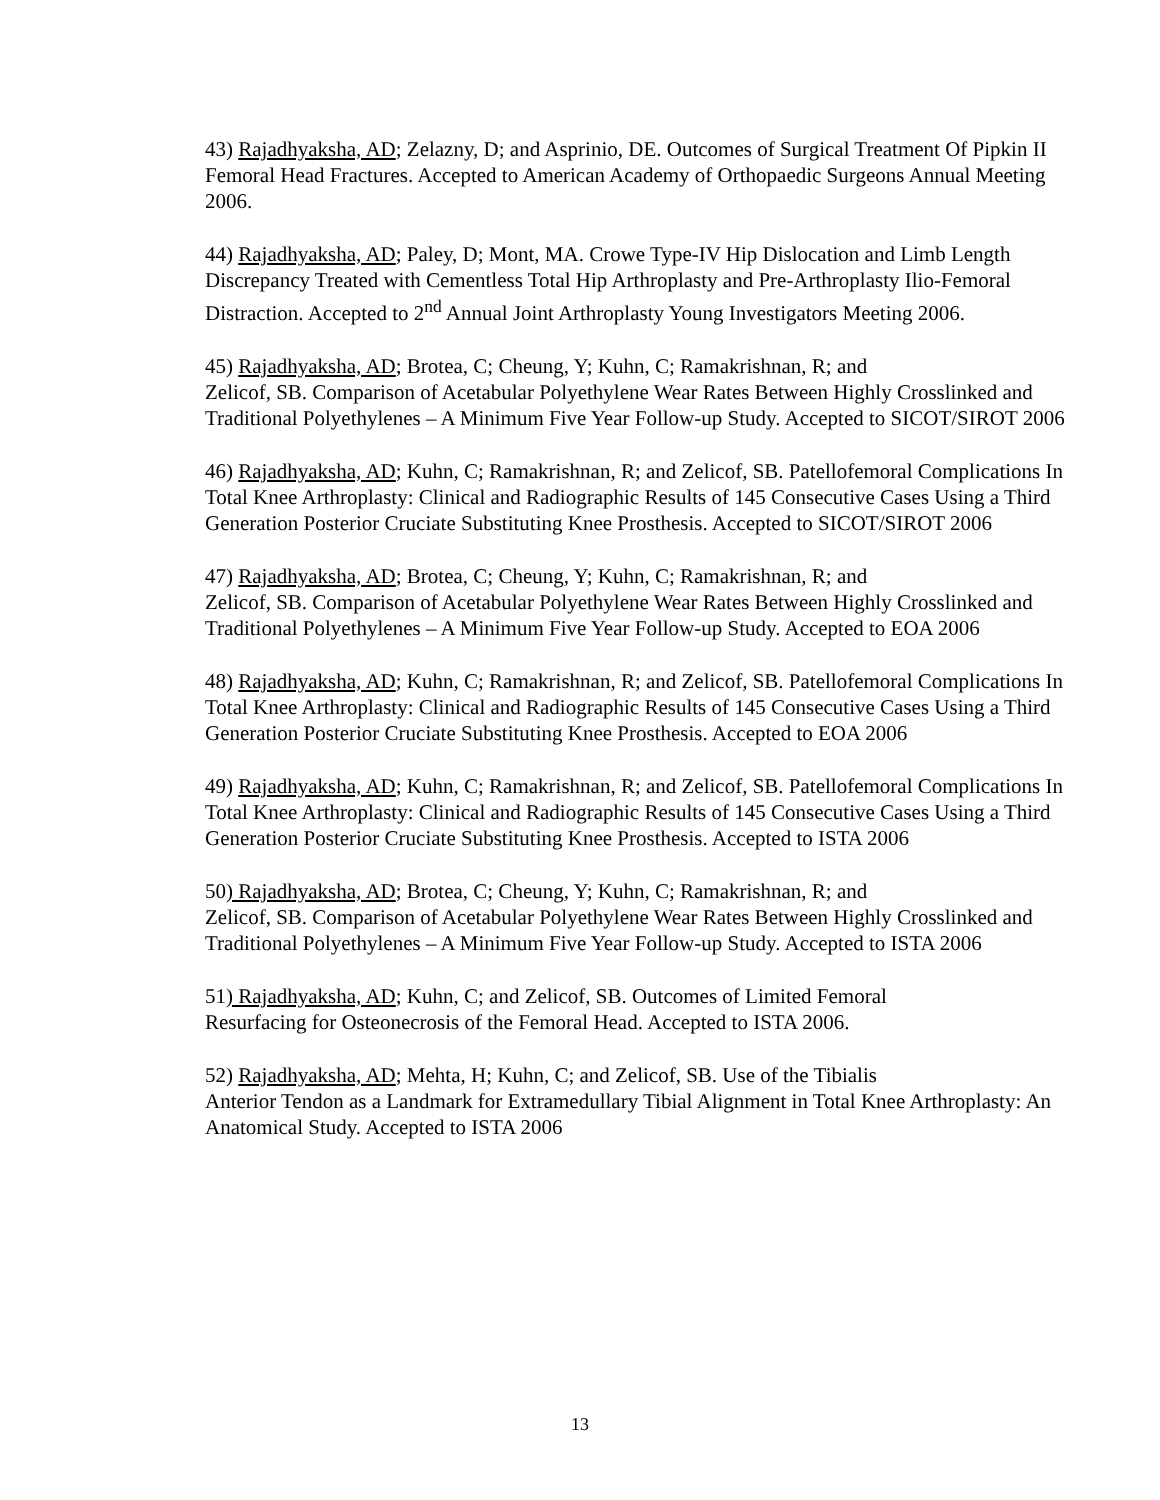43) Rajadhyaksha, AD; Zelazny, D; and Asprinio, DE. Outcomes of Surgical Treatment Of Pipkin II Femoral Head Fractures. Accepted to American Academy of Orthopaedic Surgeons Annual Meeting 2006.
44) Rajadhyaksha, AD; Paley, D; Mont, MA. Crowe Type-IV Hip Dislocation and Limb Length Discrepancy Treated with Cementless Total Hip Arthroplasty and Pre-Arthroplasty Ilio-Femoral Distraction. Accepted to 2<sup>nd</sup> Annual Joint Arthroplasty Young Investigators Meeting 2006.
45) Rajadhyaksha, AD; Brotea, C; Cheung, Y; Kuhn, C; Ramakrishnan, R; and
Zelicof, SB. Comparison of Acetabular Polyethylene Wear Rates Between Highly Crosslinked and Traditional Polyethylenes – A Minimum Five Year Follow-up Study. Accepted to SICOT/SIROT 2006
46) Rajadhyaksha, AD; Kuhn, C; Ramakrishnan, R; and Zelicof, SB. Patellofemoral Complications In Total Knee Arthroplasty: Clinical and Radiographic Results of 145 Consecutive Cases Using a Third Generation Posterior Cruciate Substituting Knee Prosthesis. Accepted to SICOT/SIROT 2006
47) Rajadhyaksha, AD; Brotea, C; Cheung, Y; Kuhn, C; Ramakrishnan, R; and
Zelicof, SB. Comparison of Acetabular Polyethylene Wear Rates Between Highly Crosslinked and Traditional Polyethylenes – A Minimum Five Year Follow-up Study. Accepted to EOA 2006
48) Rajadhyaksha, AD; Kuhn, C; Ramakrishnan, R; and Zelicof, SB. Patellofemoral Complications In Total Knee Arthroplasty: Clinical and Radiographic Results of 145 Consecutive Cases Using a Third Generation Posterior Cruciate Substituting Knee Prosthesis. Accepted to EOA 2006
49) Rajadhyaksha, AD; Kuhn, C; Ramakrishnan, R; and Zelicof, SB. Patellofemoral Complications In Total Knee Arthroplasty: Clinical and Radiographic Results of 145 Consecutive Cases Using a Third Generation Posterior Cruciate Substituting Knee Prosthesis. Accepted to ISTA 2006
50) Rajadhyaksha, AD; Brotea, C; Cheung, Y; Kuhn, C; Ramakrishnan, R; and
Zelicof, SB. Comparison of Acetabular Polyethylene Wear Rates Between Highly Crosslinked and Traditional Polyethylenes – A Minimum Five Year Follow-up Study. Accepted to ISTA 2006
51) Rajadhyaksha, AD; Kuhn, C; and Zelicof, SB. Outcomes of Limited Femoral
Resurfacing for Osteonecrosis of the Femoral Head. Accepted to ISTA 2006.
52) Rajadhyaksha, AD; Mehta, H; Kuhn, C; and Zelicof, SB. Use of the Tibialis
Anterior Tendon as a Landmark for Extramedullary Tibial Alignment in Total Knee Arthroplasty: An Anatomical Study. Accepted to ISTA 2006
13